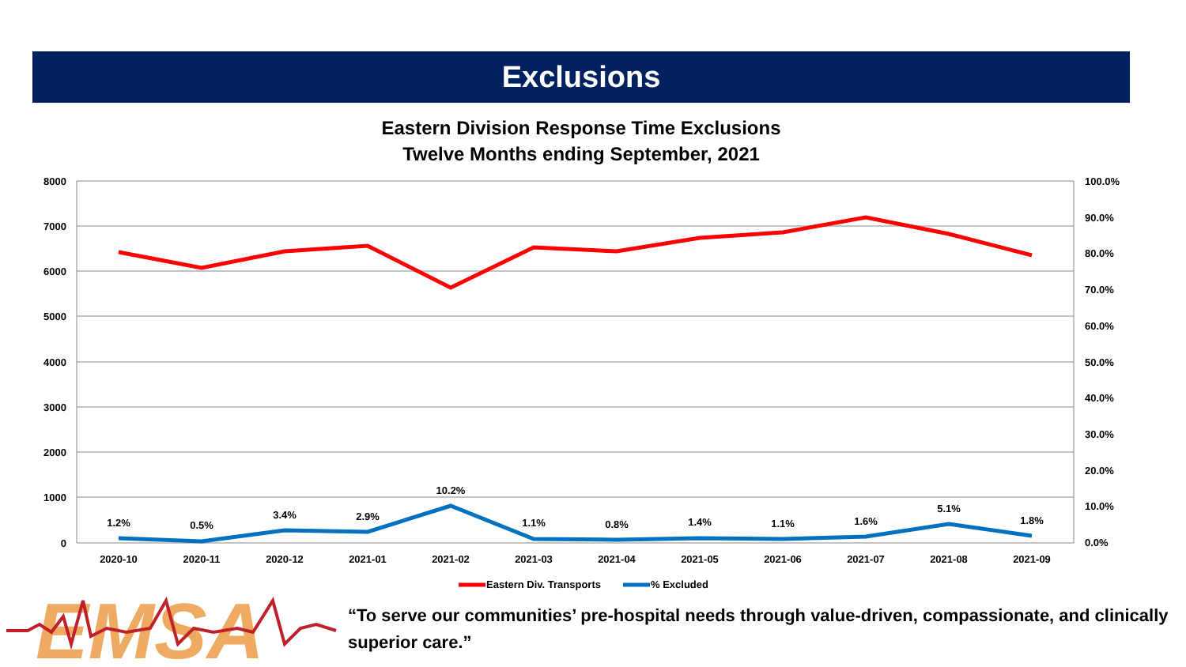Exclusions
Eastern Division Response Time Exclusions
Twelve Months ending September, 2021
8000
7000
6000
5000
4000
3000
2000
1000
0
100.0%
90.0%
80.0%
70.0%
60.0%
50.0%
40.0%
30.0%
20.0%
10.0%
0.0%
1.2%
0.5%
3.4%
2.9%
10.2%
1.1%
0.8%
1.4%
1.1%
1.6%
5.1%
1.8%
2020-10
2020-11
2020-12
2021-01
2021-02
2021-03
2021-04
2021-05
2021-06
2021-07
2021-08
2021-09
Eastern Div. Transports
% Excluded
EMSA
“To serve our communities’ pre-hospital needs through value-driven, compassionate, and clinically superior care.”